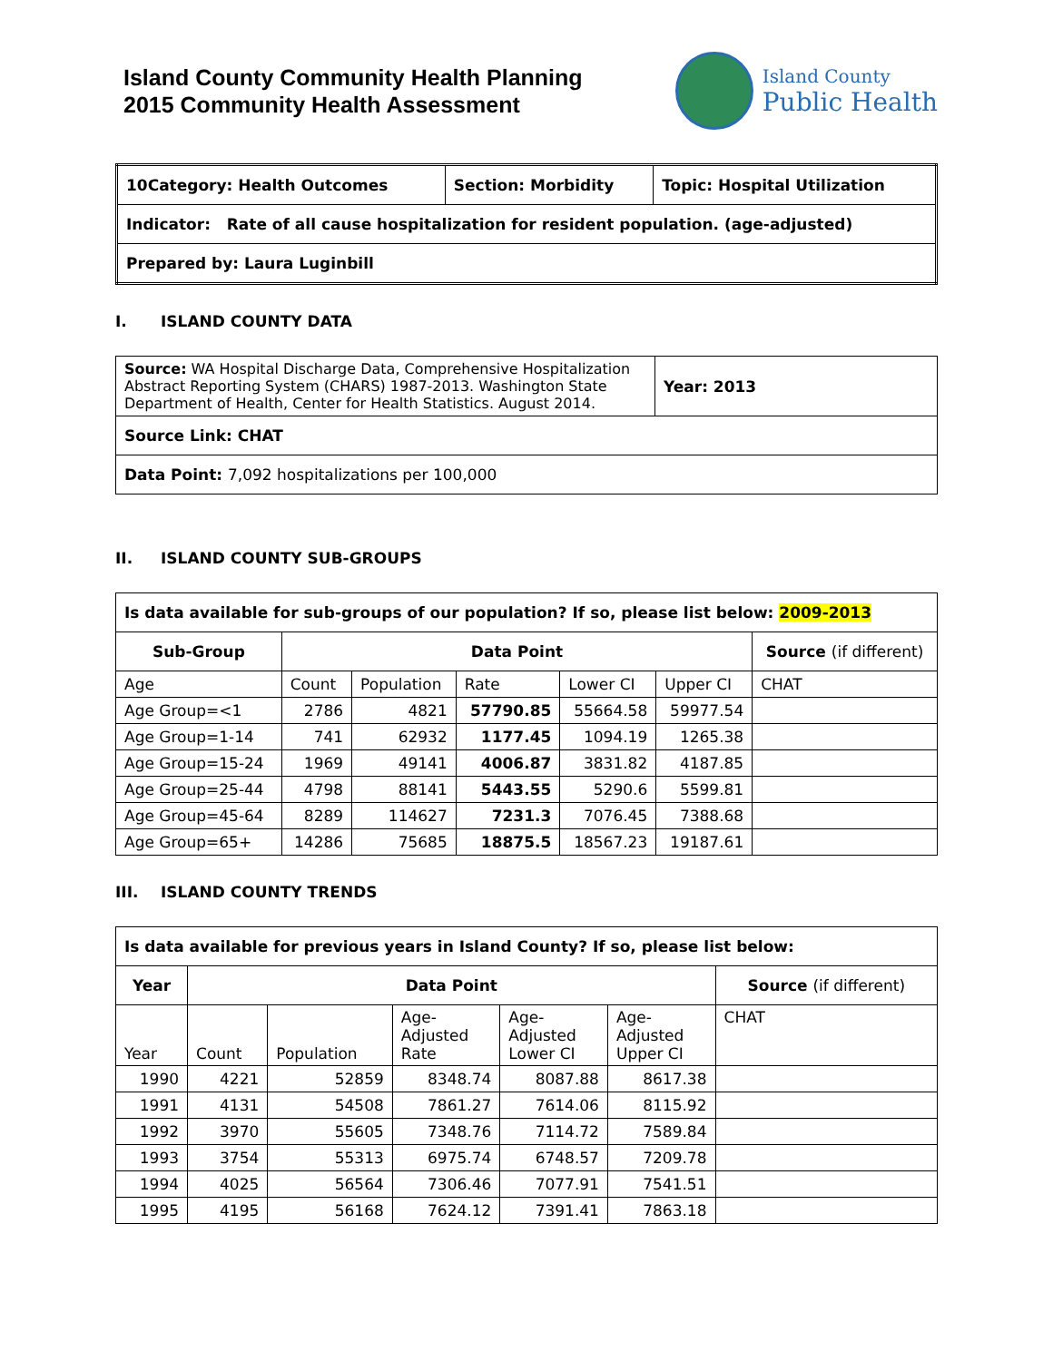Island County Community Health Planning
2015 Community Health Assessment
Island County
Public Health
| 10Category: Health Outcomes | Section: Morbidity | Topic: Hospital Utilization |
| Indicator: Rate of all cause hospitalization for resident population. (age-adjusted) | | |
| Prepared by: Laura Luginbill | | |
I. ISLAND COUNTY DATA
| Source: WA Hospital Discharge Data, Comprehensive Hospitalization Abstract Reporting System (CHARS) 1987-2013. Washington State Department of Health, Center for Health Statistics. August 2014. | Year: 2013 |
| Source Link: CHAT | |
| Data Point: 7,092 hospitalizations per 100,000 | |
II. ISLAND COUNTY SUB-GROUPS
| Is data available for sub-groups of our population? If so, please list below: 2009-2013 | | | | | | |
| --- | --- | --- | --- | --- | --- | --- |
| Sub-Group | Data Point | | | | | Source (if different) |
| Age | Count | Population | Rate | Lower CI | Upper CI | CHAT |
| Age Group=<1 | 2786 | 4821 | 57790.85 | 55664.58 | 59977.54 | |
| Age Group=1-14 | 741 | 62932 | 1177.45 | 1094.19 | 1265.38 | |
| Age Group=15-24 | 1969 | 49141 | 4006.87 | 3831.82 | 4187.85 | |
| Age Group=25-44 | 4798 | 88141 | 5443.55 | 5290.6 | 5599.81 | |
| Age Group=45-64 | 8289 | 114627 | 7231.3 | 7076.45 | 7388.68 | |
| Age Group=65+ | 14286 | 75685 | 18875.5 | 18567.23 | 19187.61 | |
III. ISLAND COUNTY TRENDS
| Is data available for previous years in Island County? If so, please list below: | | | | | | |
| --- | --- | --- | --- | --- | --- | --- |
| Year | Data Point | | | | | Source (if different) |
| Year | Count | Population | Age- Adjusted Rate | Age- Adjusted Lower CI | Age- Adjusted Upper CI | CHAT |
| 1990 | 4221 | 52859 | 8348.74 | 8087.88 | 8617.38 | |
| 1991 | 4131 | 54508 | 7861.27 | 7614.06 | 8115.92 | |
| 1992 | 3970 | 55605 | 7348.76 | 7114.72 | 7589.84 | |
| 1993 | 3754 | 55313 | 6975.74 | 6748.57 | 7209.78 | |
| 1994 | 4025 | 56564 | 7306.46 | 7077.91 | 7541.51 | |
| 1995 | 4195 | 56168 | 7624.12 | 7391.41 | 7863.18 | |